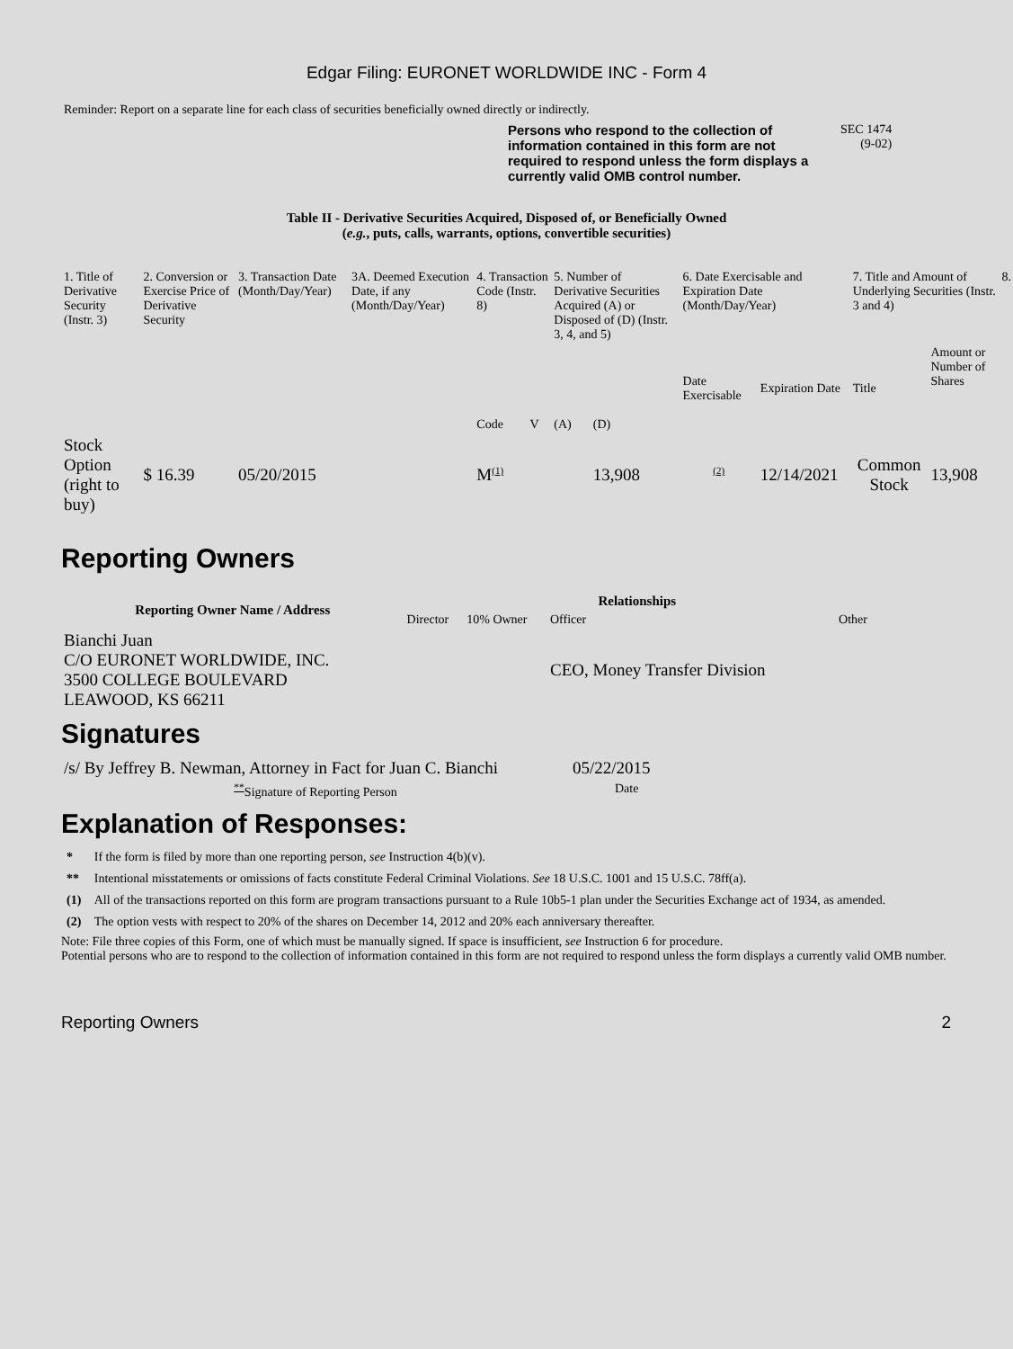Edgar Filing: EURONET WORLDWIDE INC - Form 4
Reminder: Report on a separate line for each class of securities beneficially owned directly or indirectly.
Persons who respond to the collection of information contained in this form are not required to respond unless the form displays a currently valid OMB control number.
SEC 1474
(9-02)
Table II - Derivative Securities Acquired, Disposed of, or Beneficially Owned
(e.g., puts, calls, warrants, options, convertible securities)
| 1. Title of Derivative Security (Instr. 3) | 2. Conversion or Exercise Price of Derivative Security | 3. Transaction Date (Month/Day/Year) | 3A. Deemed Execution Date, if any (Month/Day/Year) | 4. Transaction Code (Instr. 8) | | 5. Number of Derivative Securities Acquired (A) or Disposed of (D) (Instr. 3, 4, and 5) | | 6. Date Exercisable and Expiration Date (Month/Day/Year) | | 7. Title and Amount of Underlying Securities (Instr. 3 and 4) | | 8. |
| | | | | Code | V | (A) | (D) | Date Exercisable | Expiration Date | Title | Amount or Number of Shares | |
| Stock Option (right to buy) | $ 16.39 | 05/20/2015 | | M<sup>(1)</sup> | | | 13,908 | <sup>(2)</sup> | 12/14/2021 | Common Stock | 13,908 | |
Reporting Owners
| Reporting Owner Name / Address | Relationships | | | |
| --- | --- | --- | --- | --- |
| | Director | 10% Owner | Officer | Other |
| Bianchi Juan C/O EURONET WORLDWIDE, INC. 3500 COLLEGE BOULEVARD LEAWOOD, KS 66211 | | | CEO, Money Transfer Division | |
Signatures
| /s/ By Jeffrey B. Newman, Attorney in Fact for Juan C. Bianchi | 05/22/2015 |
| <sup>**</sup> Signature of Reporting Person | Date |
Explanation of Responses:
| * | If the form is filed by more than one reporting person, see Instruction 4(b)(v). |
| ** | Intentional misstatements or omissions of facts constitute Federal Criminal Violations. See 18 U.S.C. 1001 and 15 U.S.C. 78ff(a). |
| (1) | All of the transactions reported on this form are program transactions pursuant to a Rule 10b5-1 plan under the Securities Exchange act of 1934, as amended. |
| (2) | The option vests with respect to 20% of the shares on December 14, 2012 and 20% each anniversary thereafter. |
Note: File three copies of this Form, one of which must be manually signed. If space is insufficient, see Instruction 6 for procedure.
Potential persons who are to respond to the collection of information contained in this form are not required to respond unless the form displays a currently valid OMB number.
Reporting Owners 2